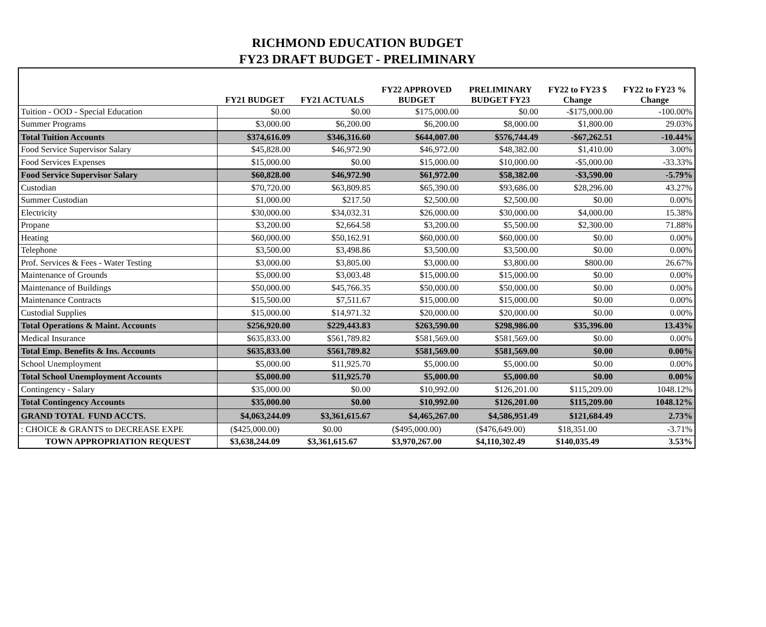RICHMOND EDUCATION BUDGET
FY23 DRAFT BUDGET - PRELIMINARY
| | FY21 BUDGET | FY21 ACTUALS | FY22 APPROVED BUDGET | PRELIMINARY BUDGET FY23 | FY22 to FY23 $ Change | FY22 to FY23 % Change |
| --- | --- | --- | --- | --- | --- | --- |
| Tuition - OOD - Special Education | $0.00 | $0.00 | $175,000.00 | $0.00 | -$175,000.00 | -100.00% |
| Summer Programs | $3,000.00 | $6,200.00 | $6,200.00 | $8,000.00 | $1,800.00 | 29.03% |
| Total Tuition Accounts | $374,616.09 | $346,316.60 | $644,007.00 | $576,744.49 | -$67,262.51 | -10.44% |
| Food Service Supervisor Salary | $45,828.00 | $46,972.90 | $46,972.00 | $48,382.00 | $1,410.00 | 3.00% |
| Food Services Expenses | $15,000.00 | $0.00 | $15,000.00 | $10,000.00 | -$5,000.00 | -33.33% |
| Food Service Supervisor Salary | $60,828.00 | $46,972.90 | $61,972.00 | $58,382.00 | -$3,590.00 | -5.79% |
| Custodian | $70,720.00 | $63,809.85 | $65,390.00 | $93,686.00 | $28,296.00 | 43.27% |
| Summer Custodian | $1,000.00 | $217.50 | $2,500.00 | $2,500.00 | $0.00 | 0.00% |
| Electricity | $30,000.00 | $34,032.31 | $26,000.00 | $30,000.00 | $4,000.00 | 15.38% |
| Propane | $3,200.00 | $2,664.58 | $3,200.00 | $5,500.00 | $2,300.00 | 71.88% |
| Heating | $60,000.00 | $50,162.91 | $60,000.00 | $60,000.00 | $0.00 | 0.00% |
| Telephone | $3,500.00 | $3,498.86 | $3,500.00 | $3,500.00 | $0.00 | 0.00% |
| Prof. Services & Fees - Water Testing | $3,000.00 | $3,805.00 | $3,000.00 | $3,800.00 | $800.00 | 26.67% |
| Maintenance of Grounds | $5,000.00 | $3,003.48 | $15,000.00 | $15,000.00 | $0.00 | 0.00% |
| Maintenance of Buildings | $50,000.00 | $45,766.35 | $50,000.00 | $50,000.00 | $0.00 | 0.00% |
| Maintenance Contracts | $15,500.00 | $7,511.67 | $15,000.00 | $15,000.00 | $0.00 | 0.00% |
| Custodial Supplies | $15,000.00 | $14,971.32 | $20,000.00 | $20,000.00 | $0.00 | 0.00% |
| Total Operations & Maint. Accounts | $256,920.00 | $229,443.83 | $263,590.00 | $298,986.00 | $35,396.00 | 13.43% |
| Medical Insurance | $635,833.00 | $561,789.82 | $581,569.00 | $581,569.00 | $0.00 | 0.00% |
| Total Emp. Benefits & Ins. Accounts | $635,833.00 | $561,789.82 | $581,569.00 | $581,569.00 | $0.00 | 0.00% |
| School Unemployment | $5,000.00 | $11,925.70 | $5,000.00 | $5,000.00 | $0.00 | 0.00% |
| Total School Unemployment Accounts | $5,000.00 | $11,925.70 | $5,000.00 | $5,000.00 | $0.00 | 0.00% |
| Contingency - Salary | $35,000.00 | $0.00 | $10,992.00 | $126,201.00 | $115,209.00 | 1048.12% |
| Total Contingency Accounts | $35,000.00 | $0.00 | $10,992.00 | $126,201.00 | $115,209.00 | 1048.12% |
| GRAND TOTAL FUND ACCTS. | $4,063,244.09 | $3,361,615.67 | $4,465,267.00 | $4,586,951.49 | $121,684.49 | 2.73% |
| : CHOICE & GRANTS to DECREASE EXPE | ($425,000.00) | $0.00 | ($495,000.00) | ($476,649.00) | $18,351.00 | -3.71% |
| TOWN APPROPRIATION REQUEST | $3,638,244.09 | $3,361,615.67 | $3,970,267.00 | $4,110,302.49 | $140,035.49 | 3.53% |